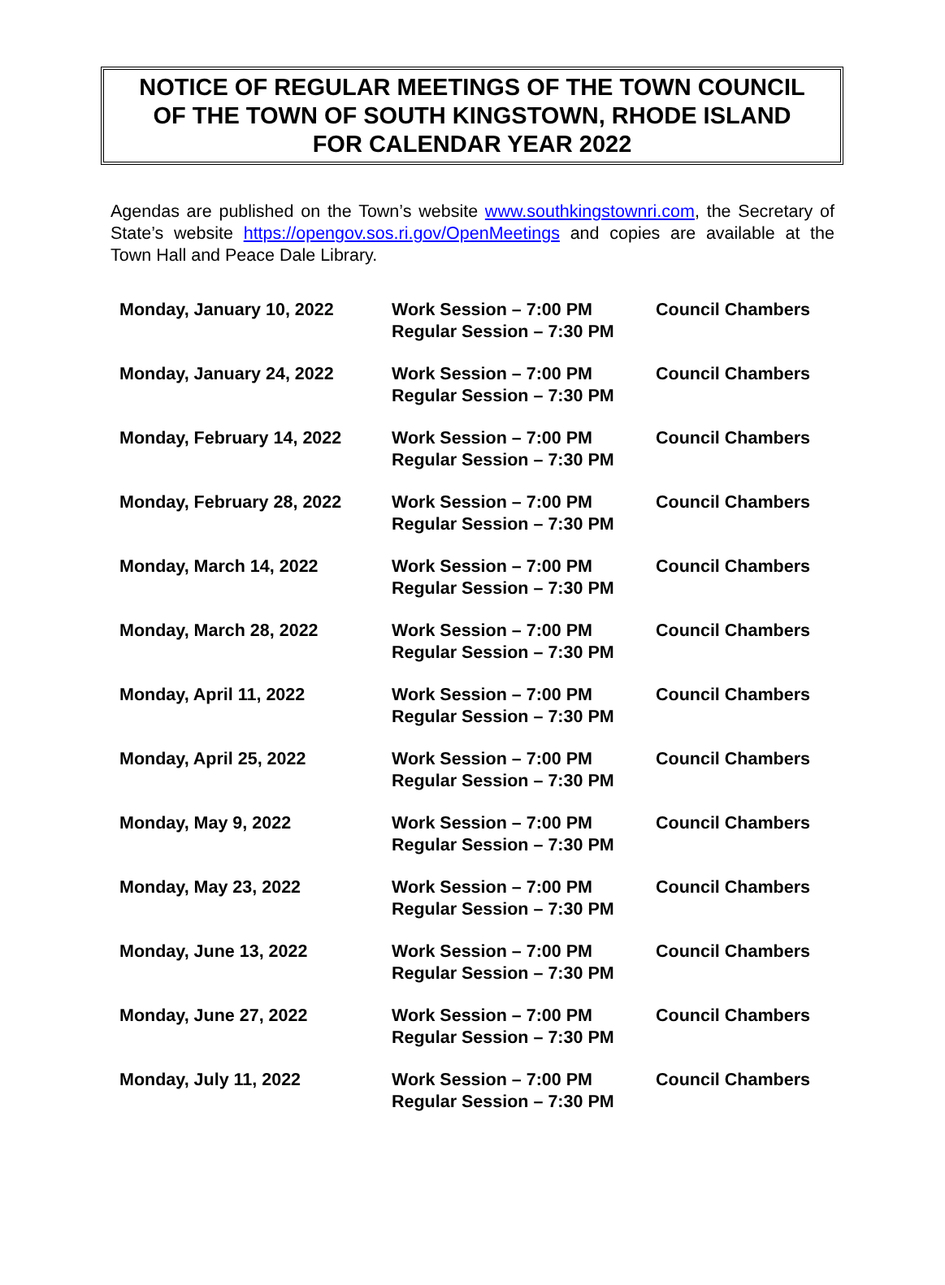NOTICE OF REGULAR MEETINGS OF THE TOWN COUNCIL
OF THE TOWN OF SOUTH KINGSTOWN, RHODE ISLAND
FOR CALENDAR YEAR 2022
Agendas are published on the Town’s website www.southkingstownri.com, the Secretary of State’s website https://opengov.sos.ri.gov/OpenMeetings and copies are available at the Town Hall and Peace Dale Library.
| Monday, January 10, 2022 | Work Session – 7:00 PM Regular Session – 7:30 PM | Council Chambers |
| Monday, January 24, 2022 | Work Session – 7:00 PM Regular Session – 7:30 PM | Council Chambers |
| Monday, February 14, 2022 | Work Session – 7:00 PM Regular Session – 7:30 PM | Council Chambers |
| Monday, February 28, 2022 | Work Session – 7:00 PM Regular Session – 7:30 PM | Council Chambers |
| Monday, March 14, 2022 | Work Session – 7:00 PM Regular Session – 7:30 PM | Council Chambers |
| Monday, March 28, 2022 | Work Session – 7:00 PM Regular Session – 7:30 PM | Council Chambers |
| Monday, April 11, 2022 | Work Session – 7:00 PM Regular Session – 7:30 PM | Council Chambers |
| Monday, April 25, 2022 | Work Session – 7:00 PM Regular Session – 7:30 PM | Council Chambers |
| Monday, May 9, 2022 | Work Session – 7:00 PM Regular Session – 7:30 PM | Council Chambers |
| Monday, May 23, 2022 | Work Session – 7:00 PM Regular Session – 7:30 PM | Council Chambers |
| Monday, June 13, 2022 | Work Session – 7:00 PM Regular Session – 7:30 PM | Council Chambers |
| Monday, June 27, 2022 | Work Session – 7:00 PM Regular Session – 7:30 PM | Council Chambers |
| Monday, July 11, 2022 | Work Session – 7:00 PM Regular Session – 7:30 PM | Council Chambers |